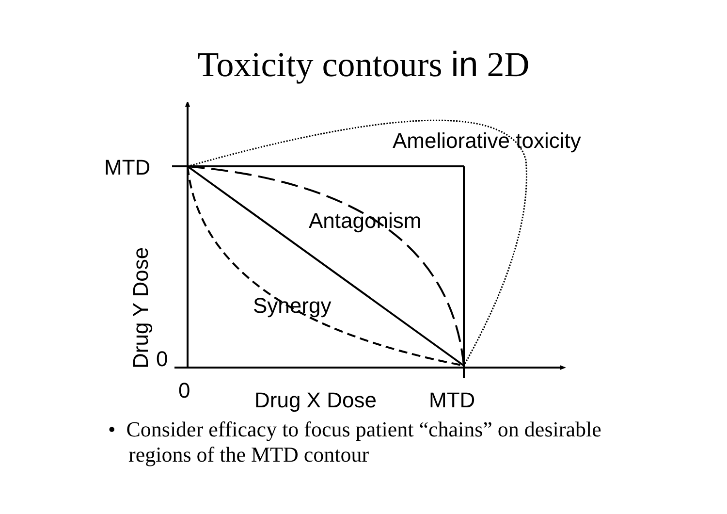Toxicity contours in 2D
Ameliorative toxicity
MTD
Antagonism
Drug Y Dose
Synergy
0
0 Drug X Dose MTD
• Consider efficacy to focus patient “chains” on desirable regions of the MTD contour